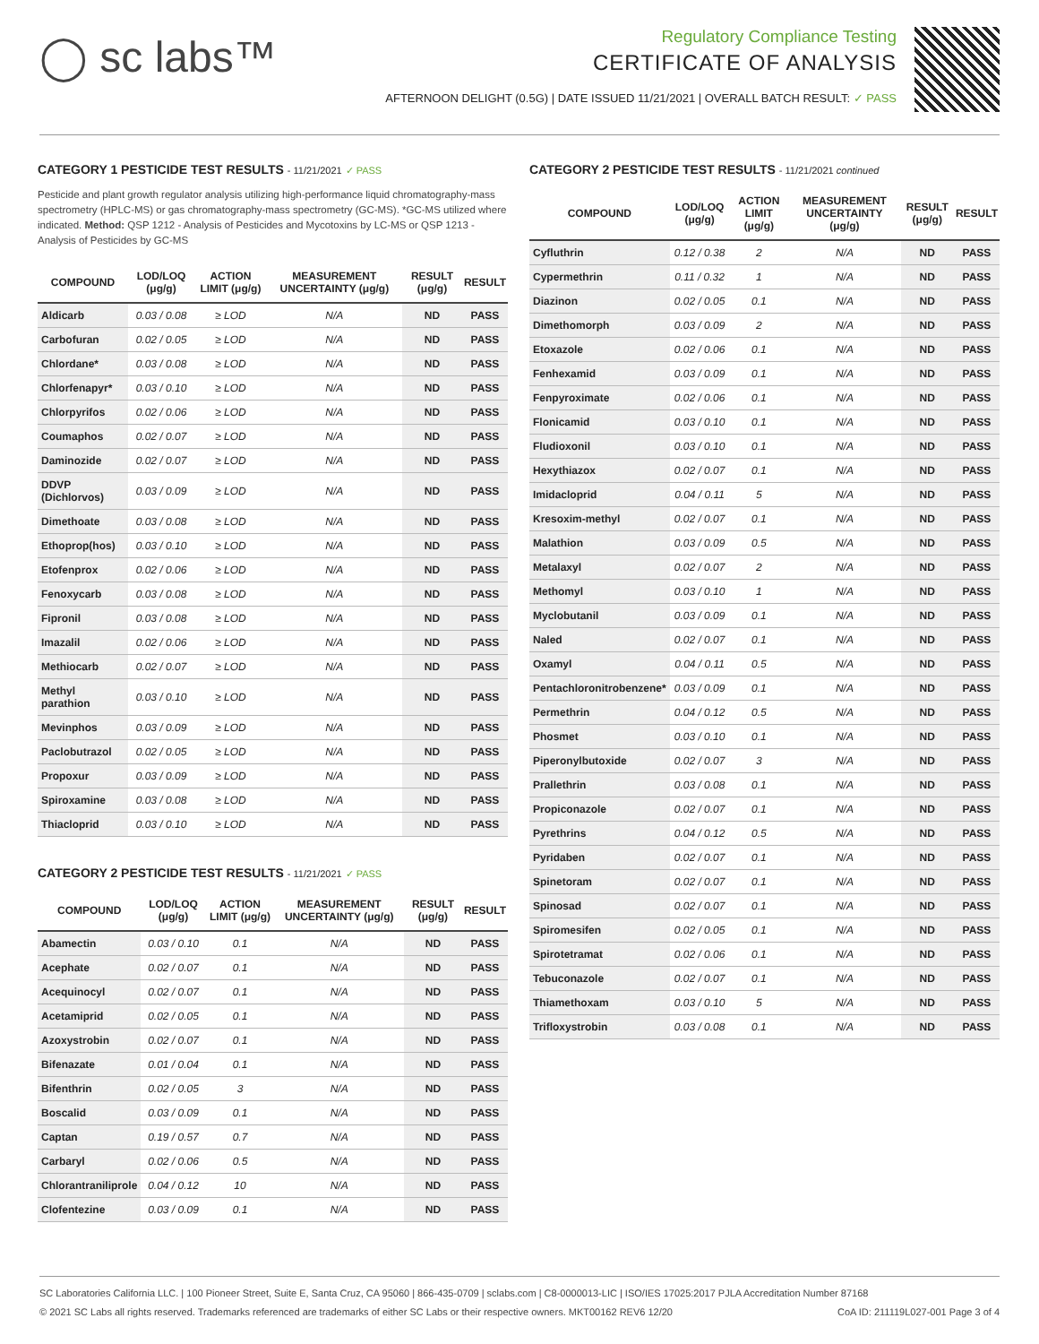◯ sc labs™
Regulatory Compliance Testing
CERTIFICATE OF ANALYSIS
AFTERNOON DELIGHT (0.5G) | DATE ISSUED 11/21/2021 | OVERALL BATCH RESULT: ✓ PASS
CATEGORY 1 PESTICIDE TEST RESULTS - 11/21/2021 ✓ PASS
Pesticide and plant growth regulator analysis utilizing high-performance liquid chromatography-mass spectrometry (HPLC-MS) or gas chromatography-mass spectrometry (GC-MS). *GC-MS utilized where indicated. Method: QSP 1212 - Analysis of Pesticides and Mycotoxins by LC-MS or QSP 1213 - Analysis of Pesticides by GC-MS
| COMPOUND | LOD/LOQ (μg/g) | ACTION LIMIT (μg/g) | MEASUREMENT UNCERTAINTY (μg/g) | RESULT (μg/g) | RESULT |
| --- | --- | --- | --- | --- | --- |
| Aldicarb | 0.03 / 0.08 | ≥ LOD | N/A | ND | PASS |
| Carbofuran | 0.02 / 0.05 | ≥ LOD | N/A | ND | PASS |
| Chlordane* | 0.03 / 0.08 | ≥ LOD | N/A | ND | PASS |
| Chlorfenapyr* | 0.03 / 0.10 | ≥ LOD | N/A | ND | PASS |
| Chlorpyrifos | 0.02 / 0.06 | ≥ LOD | N/A | ND | PASS |
| Coumaphos | 0.02 / 0.07 | ≥ LOD | N/A | ND | PASS |
| Daminozide | 0.02 / 0.07 | ≥ LOD | N/A | ND | PASS |
| DDVP (Dichlorvos) | 0.03 / 0.09 | ≥ LOD | N/A | ND | PASS |
| Dimethoate | 0.03 / 0.08 | ≥ LOD | N/A | ND | PASS |
| Ethoprop(hos) | 0.03 / 0.10 | ≥ LOD | N/A | ND | PASS |
| Etofenprox | 0.02 / 0.06 | ≥ LOD | N/A | ND | PASS |
| Fenoxycarb | 0.03 / 0.08 | ≥ LOD | N/A | ND | PASS |
| Fipronil | 0.03 / 0.08 | ≥ LOD | N/A | ND | PASS |
| Imazalil | 0.02 / 0.06 | ≥ LOD | N/A | ND | PASS |
| Methiocarb | 0.02 / 0.07 | ≥ LOD | N/A | ND | PASS |
| Methyl parathion | 0.03 / 0.10 | ≥ LOD | N/A | ND | PASS |
| Mevinphos | 0.03 / 0.09 | ≥ LOD | N/A | ND | PASS |
| Paclobutrazol | 0.02 / 0.05 | ≥ LOD | N/A | ND | PASS |
| Propoxur | 0.03 / 0.09 | ≥ LOD | N/A | ND | PASS |
| Spiroxamine | 0.03 / 0.08 | ≥ LOD | N/A | ND | PASS |
| Thiacloprid | 0.03 / 0.10 | ≥ LOD | N/A | ND | PASS |
CATEGORY 2 PESTICIDE TEST RESULTS - 11/21/2021 ✓ PASS
| COMPOUND | LOD/LOQ (μg/g) | ACTION LIMIT (μg/g) | MEASUREMENT UNCERTAINTY (μg/g) | RESULT (μg/g) | RESULT |
| --- | --- | --- | --- | --- | --- |
| Abamectin | 0.03 / 0.10 | 0.1 | N/A | ND | PASS |
| Acephate | 0.02 / 0.07 | 0.1 | N/A | ND | PASS |
| Acequinocyl | 0.02 / 0.07 | 0.1 | N/A | ND | PASS |
| Acetamiprid | 0.02 / 0.05 | 0.1 | N/A | ND | PASS |
| Azoxystrobin | 0.02 / 0.07 | 0.1 | N/A | ND | PASS |
| Bifenazate | 0.01 / 0.04 | 0.1 | N/A | ND | PASS |
| Bifenthrin | 0.02 / 0.05 | 3 | N/A | ND | PASS |
| Boscalid | 0.03 / 0.09 | 0.1 | N/A | ND | PASS |
| Captan | 0.19 / 0.57 | 0.7 | N/A | ND | PASS |
| Carbaryl | 0.02 / 0.06 | 0.5 | N/A | ND | PASS |
| Chlorantraniliprole | 0.04 / 0.12 | 10 | N/A | ND | PASS |
| Clofentezine | 0.03 / 0.09 | 0.1 | N/A | ND | PASS |
CATEGORY 2 PESTICIDE TEST RESULTS - 11/21/2021 continued
| COMPOUND | LOD/LOQ (μg/g) | ACTION LIMIT (μg/g) | MEASUREMENT UNCERTAINTY (μg/g) | RESULT (μg/g) | RESULT |
| --- | --- | --- | --- | --- | --- |
| Cyfluthrin | 0.12 / 0.38 | 2 | N/A | ND | PASS |
| Cypermethrin | 0.11 / 0.32 | 1 | N/A | ND | PASS |
| Diazinon | 0.02 / 0.05 | 0.1 | N/A | ND | PASS |
| Dimethomorph | 0.03 / 0.09 | 2 | N/A | ND | PASS |
| Etoxazole | 0.02 / 0.06 | 0.1 | N/A | ND | PASS |
| Fenhexamid | 0.03 / 0.09 | 0.1 | N/A | ND | PASS |
| Fenpyroximate | 0.02 / 0.06 | 0.1 | N/A | ND | PASS |
| Flonicamid | 0.03 / 0.10 | 0.1 | N/A | ND | PASS |
| Fludioxonil | 0.03 / 0.10 | 0.1 | N/A | ND | PASS |
| Hexythiazox | 0.02 / 0.07 | 0.1 | N/A | ND | PASS |
| Imidacloprid | 0.04 / 0.11 | 5 | N/A | ND | PASS |
| Kresoxim-methyl | 0.02 / 0.07 | 0.1 | N/A | ND | PASS |
| Malathion | 0.03 / 0.09 | 0.5 | N/A | ND | PASS |
| Metalaxyl | 0.02 / 0.07 | 2 | N/A | ND | PASS |
| Methomyl | 0.03 / 0.10 | 1 | N/A | ND | PASS |
| Myclobutanil | 0.03 / 0.09 | 0.1 | N/A | ND | PASS |
| Naled | 0.02 / 0.07 | 0.1 | N/A | ND | PASS |
| Oxamyl | 0.04 / 0.11 | 0.5 | N/A | ND | PASS |
| Pentachloronitrobenzene* | 0.03 / 0.09 | 0.1 | N/A | ND | PASS |
| Permethrin | 0.04 / 0.12 | 0.5 | N/A | ND | PASS |
| Phosmet | 0.03 / 0.10 | 0.1 | N/A | ND | PASS |
| Piperonylbutoxide | 0.02 / 0.07 | 3 | N/A | ND | PASS |
| Prallethrin | 0.03 / 0.08 | 0.1 | N/A | ND | PASS |
| Propiconazole | 0.02 / 0.07 | 0.1 | N/A | ND | PASS |
| Pyrethrins | 0.04 / 0.12 | 0.5 | N/A | ND | PASS |
| Pyridaben | 0.02 / 0.07 | 0.1 | N/A | ND | PASS |
| Spinetoram | 0.02 / 0.07 | 0.1 | N/A | ND | PASS |
| Spinosad | 0.02 / 0.07 | 0.1 | N/A | ND | PASS |
| Spiromesifen | 0.02 / 0.05 | 0.1 | N/A | ND | PASS |
| Spirotetramat | 0.02 / 0.06 | 0.1 | N/A | ND | PASS |
| Tebuconazole | 0.02 / 0.07 | 0.1 | N/A | ND | PASS |
| Thiamethoxam | 0.03 / 0.10 | 5 | N/A | ND | PASS |
| Trifloxystrobin | 0.03 / 0.08 | 0.1 | N/A | ND | PASS |
SC Laboratories California LLC. | 100 Pioneer Street, Suite E, Santa Cruz, CA 95060 | 866-435-0709 | sclabs.com | C8-0000013-LIC | ISO/IES 17025:2017 PJLA Accreditation Number 87168
© 2021 SC Labs all rights reserved. Trademarks referenced are trademarks of either SC Labs or their respective owners. MKT00162 REV6 12/20 CoA ID: 211119L027-001 Page 3 of 4